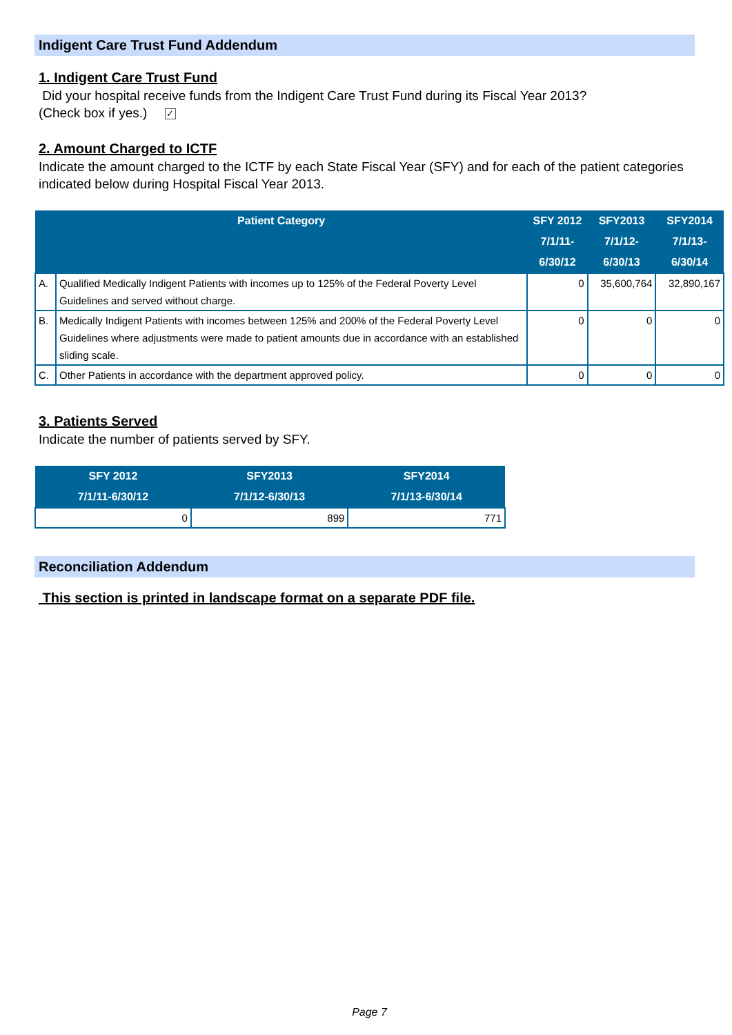Indigent Care Trust Fund Addendum
1. Indigent Care Trust Fund
Did your hospital receive funds from the Indigent Care Trust Fund during its Fiscal Year 2013?
(Check box if yes.) ✓
2. Amount Charged to ICTF
Indicate the amount charged to the ICTF by each State Fiscal Year (SFY) and for each of the patient categories indicated below during Hospital Fiscal Year 2013.
| Patient Category | | SFY 2012 7/1/11-6/30/12 | SFY2013 7/1/12-6/30/13 | SFY2014 7/1/13-6/30/14 |
| --- | --- | --- | --- | --- |
| A. | Qualified Medically Indigent Patients with incomes up to 125% of the Federal Poverty Level Guidelines and served without charge. | 0 | 35,600,764 | 32,890,167 |
| B. | Medically Indigent Patients with incomes between 125% and 200% of the Federal Poverty Level Guidelines where adjustments were made to patient amounts due in accordance with an established sliding scale. | 0 | 0 | 0 |
| C. | Other Patients in accordance with the department approved policy. | 0 | 0 | 0 |
3. Patients Served
Indicate the number of patients served by SFY.
| SFY 2012 7/1/11-6/30/12 | SFY2013 7/1/12-6/30/13 | SFY2014 7/1/13-6/30/14 |
| --- | --- | --- |
| 0 | 899 | 771 |
Reconciliation Addendum
This section is printed in landscape format on a separate PDF file.
Page 7